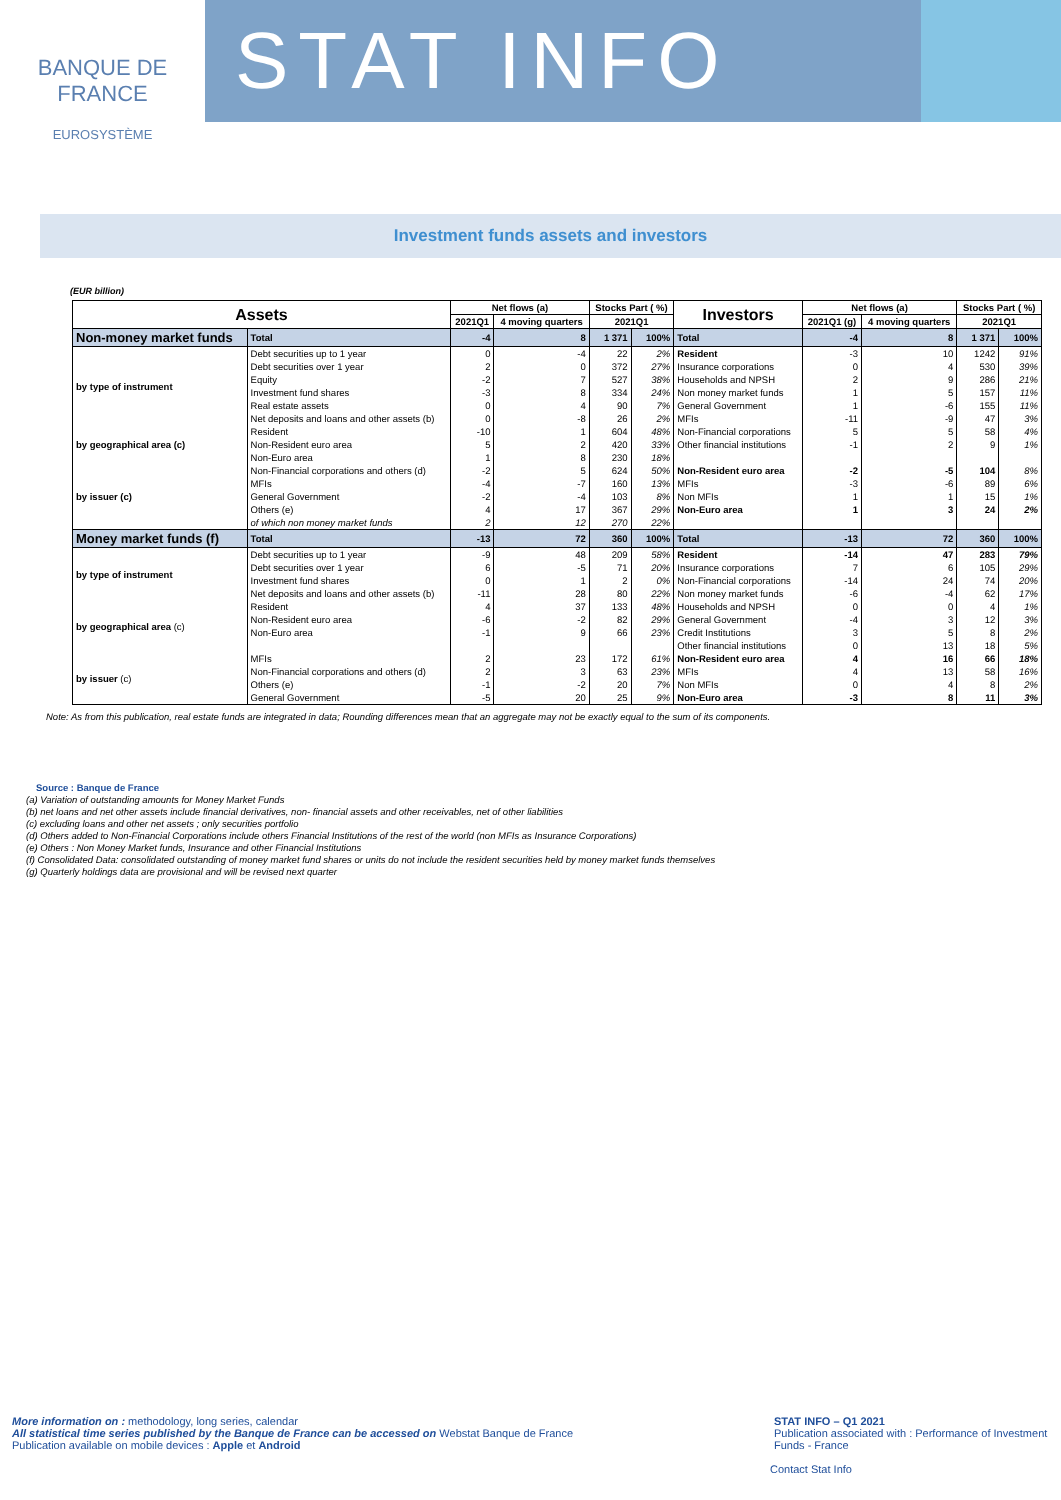BANQUE DE FRANCE
EUROSYSTÈME
STAT INFO
Investment funds assets and investors
(EUR billion)
| Assets | | Net flows (a) | | Stocks Part ( %) | | Investors | Net flows (a) | | Stocks Part ( %) | |
| --- | --- | --- | --- | --- | --- | --- | --- | --- | --- | --- |
| | | 2021Q1 | 4 moving quarters | 2021Q1 | | | 2021Q1 (g) | 4 moving quarters | 2021Q1 | |
| Non-money market funds | Total | -4 | 8 | 1 371 | 100% | Total | -4 | 8 | 1 371 | 100% |
| by type of instrument | Debt securities up to 1 year | 0 | -4 | 22 | 2% | Resident | -3 | 10 | 1242 | 91% |
| | Debt securities over 1 year | 2 | 0 | 372 | 27% | Insurance corporations | 0 | 4 | 530 | 39% |
| | Equity | -2 | 7 | 527 | 38% | Households and NPSH | 2 | 9 | 286 | 21% |
| | Investment fund shares | -3 | 8 | 334 | 24% | Non money market funds | 1 | 5 | 157 | 11% |
| | Real estate assets | 0 | 4 | 90 | 7% | General Government | 1 | -6 | 155 | 11% |
| | Net deposits and loans and other assets (b) | 0 | -8 | 26 | 2% | MFIs | -11 | -9 | 47 | 3% |
| by geographical area (c) | Resident | -10 | 1 | 604 | 48% | Non-Financial corporations | 5 | 5 | 58 | 4% |
| | Non-Resident euro area | 5 | 2 | 420 | 33% | Other financial institutions | -1 | 2 | 9 | 1% |
| | Non-Euro area | 1 | 8 | 230 | 18% | | | | | |
| by issuer (c) | Non-Financial corporations and others (d) | -2 | 5 | 624 | 50% | Non-Resident euro area | -2 | -5 | 104 | 8% |
| | MFIs | -4 | -7 | 160 | 13% | MFIs | -3 | -6 | 89 | 6% |
| | General Government | -2 | -4 | 103 | 8% | Non MFIs | 1 | 1 | 15 | 1% |
| | Others (e) | 4 | 17 | 367 | 29% | Non-Euro area | 1 | 3 | 24 | 2% |
| | of which non money market funds | 2 | 12 | 270 | 22% | | | | | |
| Money market funds (f) | Total | -13 | 72 | 360 | 100% | Total | -13 | 72 | 360 | 100% |
| by type of instrument | Debt securities up to 1 year | -9 | 48 | 209 | 58% | Resident | -14 | 47 | 283 | 79% |
| | Debt securities over 1 year | 6 | -5 | 71 | 20% | Insurance corporations | 7 | 6 | 105 | 29% |
| | Investment fund shares | 0 | 1 | 2 | 0% | Non-Financial corporations | -14 | 24 | 74 | 20% |
| | Net deposits and loans and other assets (b) | -11 | 28 | 80 | 22% | Non money market funds | -6 | -4 | 62 | 17% |
| by geographical area (c) | Resident | 4 | 37 | 133 | 48% | Households and NPSH | 0 | 0 | 4 | 1% |
| | Non-Resident euro area | -6 | -2 | 82 | 29% | General Government | -4 | 3 | 12 | 3% |
| | Non-Euro area | -1 | 9 | 66 | 23% | Credit Institutions | 3 | 5 | 8 | 2% |
| | | | | | | Other financial institutions | 0 | 13 | 18 | 5% |
| by issuer (c) | MFIs | 2 | 23 | 172 | 61% | Non-Resident euro area | 4 | 16 | 66 | 18% |
| | Non-Financial corporations and others (d) | 2 | 3 | 63 | 23% | MFIs | 4 | 13 | 58 | 16% |
| | Others (e) | -1 | -2 | 20 | 7% | Non MFIs | 0 | 4 | 8 | 2% |
| | General Government | -5 | 20 | 25 | 9% | Non-Euro area | -3 | 8 | 11 | 3% |
Note: As from this publication, real estate funds are integrated in data; Rounding differences mean that an aggregate may not be exactly equal to the sum of its components.
Source : Banque de France
(a) Variation of outstanding amounts for Money Market Funds
(b) net loans and net other assets include financial derivatives, non- financial assets and other receivables, net of other liabilities
(c) excluding loans and other net assets ; only securities portfolio
(d) Others added to Non-Financial Corporations include others Financial Institutions of the rest of the world (non MFIs as Insurance Corporations)
(e) Others : Non Money Market funds, Insurance and other Financial Institutions
(f) Consolidated Data: consolidated outstanding of money market fund shares or units do not include the resident securities held by money market funds themselves
(g) Quarterly holdings data are provisional and will be revised next quarter
More information on : methodology, long series, calendar
All statistical time series published by the Banque de France can be accessed on Webstat Banque de France
Publication available on mobile devices : Apple et Android
STAT INFO – Q1 2021
Publication associated with : Performance of Investment Funds - France
Contact Stat Info